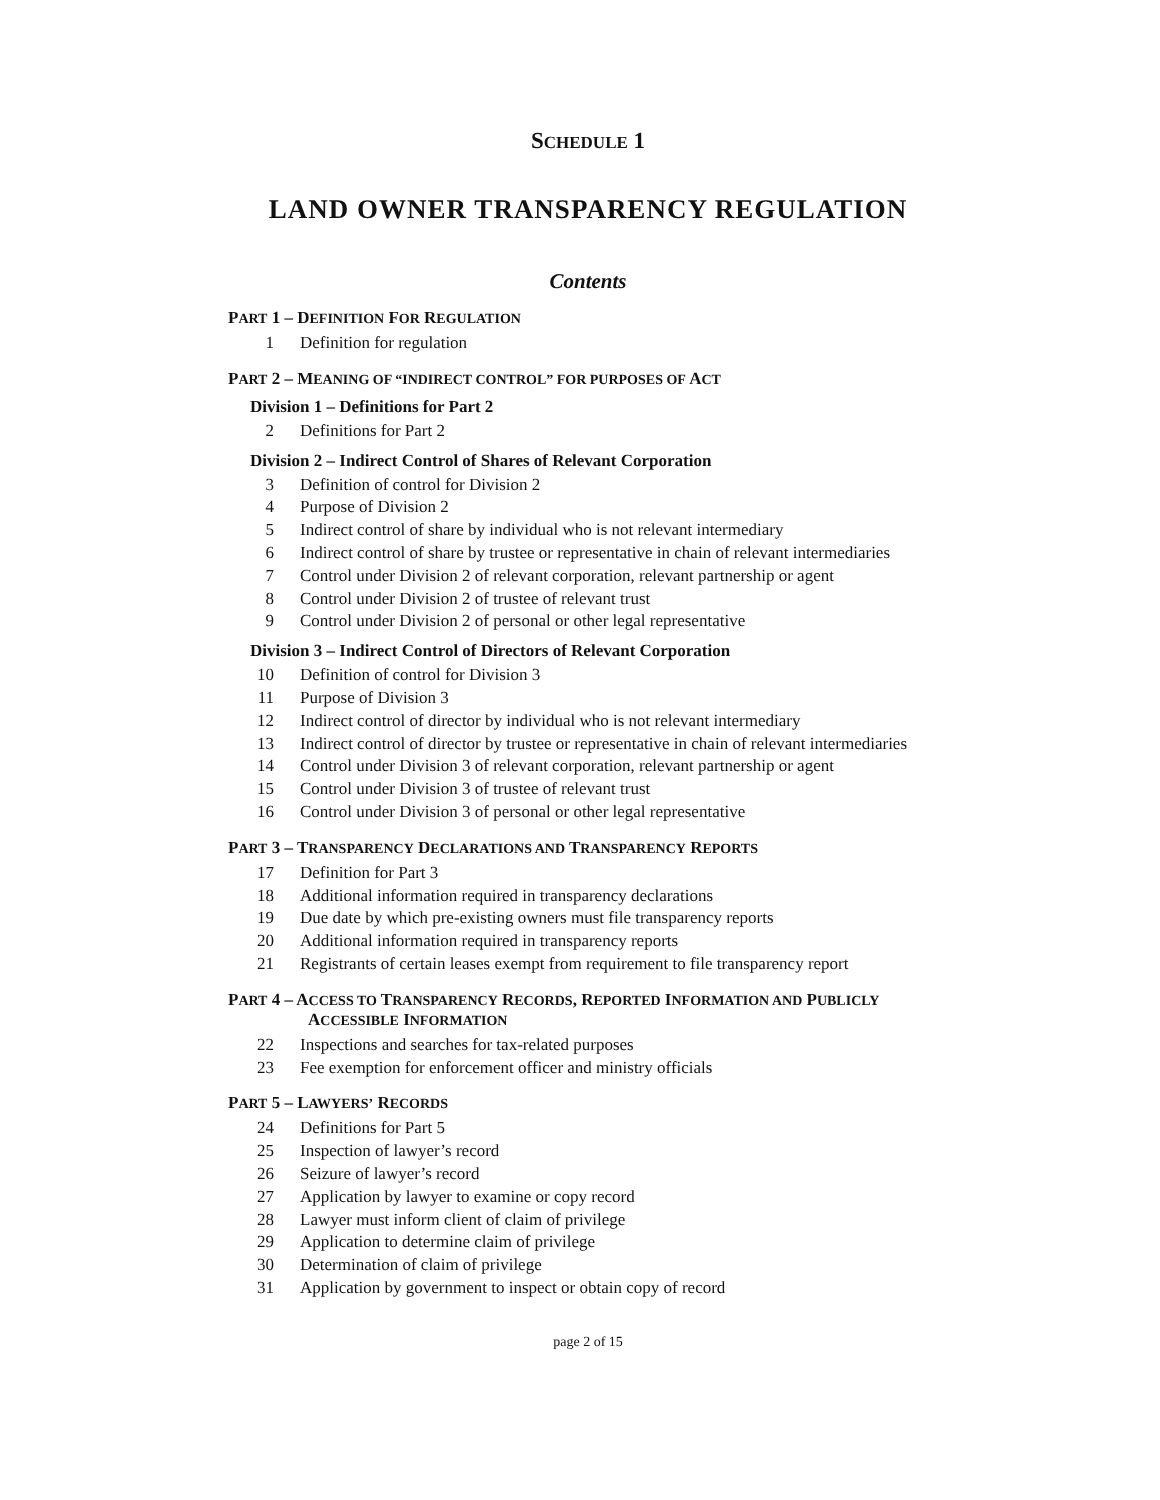SCHEDULE 1
LAND OWNER TRANSPARENCY REGULATION
Contents
PART 1 – DEFINITION FOR REGULATION
1 Definition for regulation
PART 2 – MEANING OF “INDIRECT CONTROL” FOR PURPOSES OF ACT
Division 1 – Definitions for Part 2
2 Definitions for Part 2
Division 2 – Indirect Control of Shares of Relevant Corporation
3 Definition of control for Division 2
4 Purpose of Division 2
5 Indirect control of share by individual who is not relevant intermediary
6 Indirect control of share by trustee or representative in chain of relevant intermediaries
7 Control under Division 2 of relevant corporation, relevant partnership or agent
8 Control under Division 2 of trustee of relevant trust
9 Control under Division 2 of personal or other legal representative
Division 3 – Indirect Control of Directors of Relevant Corporation
10 Definition of control for Division 3
11 Purpose of Division 3
12 Indirect control of director by individual who is not relevant intermediary
13 Indirect control of director by trustee or representative in chain of relevant intermediaries
14 Control under Division 3 of relevant corporation, relevant partnership or agent
15 Control under Division 3 of trustee of relevant trust
16 Control under Division 3 of personal or other legal representative
PART 3 – TRANSPARENCY DECLARATIONS AND TRANSPARENCY REPORTS
17 Definition for Part 3
18 Additional information required in transparency declarations
19 Due date by which pre-existing owners must file transparency reports
20 Additional information required in transparency reports
21 Registrants of certain leases exempt from requirement to file transparency report
PART 4 – ACCESS TO TRANSPARENCY RECORDS, REPORTED INFORMATION AND PUBLICLY ACCESSIBLE INFORMATION
22 Inspections and searches for tax-related purposes
23 Fee exemption for enforcement officer and ministry officials
PART 5 – LAWYERS’ RECORDS
24 Definitions for Part 5
25 Inspection of lawyer’s record
26 Seizure of lawyer’s record
27 Application by lawyer to examine or copy record
28 Lawyer must inform client of claim of privilege
29 Application to determine claim of privilege
30 Determination of claim of privilege
31 Application by government to inspect or obtain copy of record
page 2 of 15